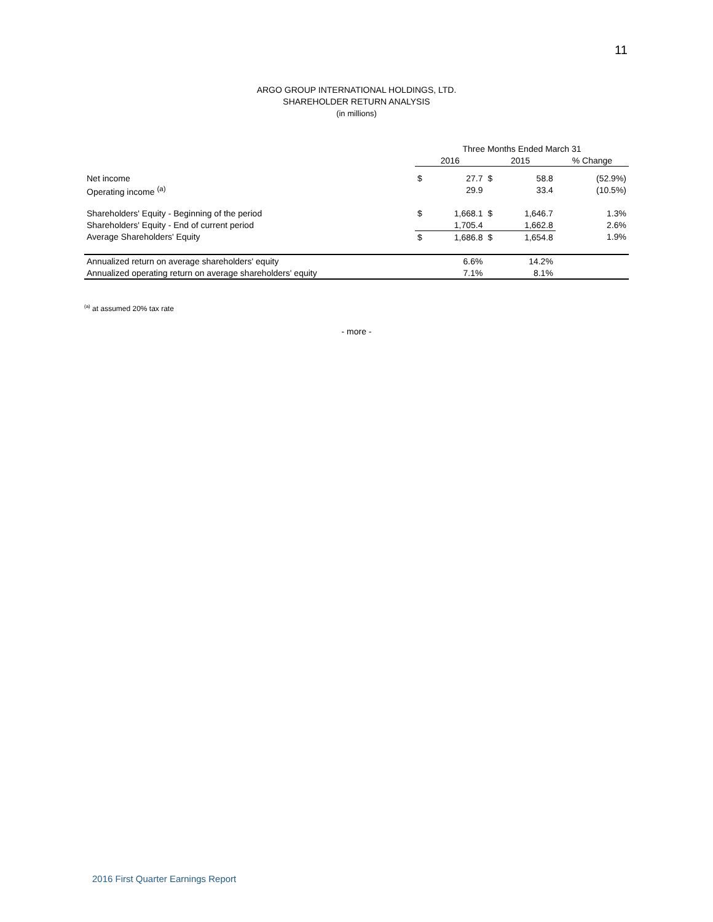11
ARGO GROUP INTERNATIONAL HOLDINGS, LTD.
SHAREHOLDER RETURN ANALYSIS
(in millions)
| | Three Months Ended March 31 | | | | |
| --- | --- | --- | --- | --- | --- |
| | 2016 | | 2015 | | % Change |
| Net income | $ | 27.7 | $ | 58.8 | (52.9%) |
| Operating income <sup>(a)</sup> | | 29.9 | | 33.4 | (10.5%) |
| Shareholders' Equity - Beginning of the period | $ | 1,668.1 | $ | 1,646.7 | 1.3% |
| Shareholders' Equity - End of current period | | 1,705.4 | | 1,662.8 | 2.6% |
| Average Shareholders' Equity | $ | 1,686.8 | $ | 1,654.8 | 1.9% |
| Annualized return on average shareholders' equity | | 6.6% | | 14.2% | |
| Annualized operating return on average shareholders' equity | | 7.1% | | 8.1% | |
<sup>(a)</sup> at assumed 20% tax rate
- more -
2016 First Quarter Earnings Report